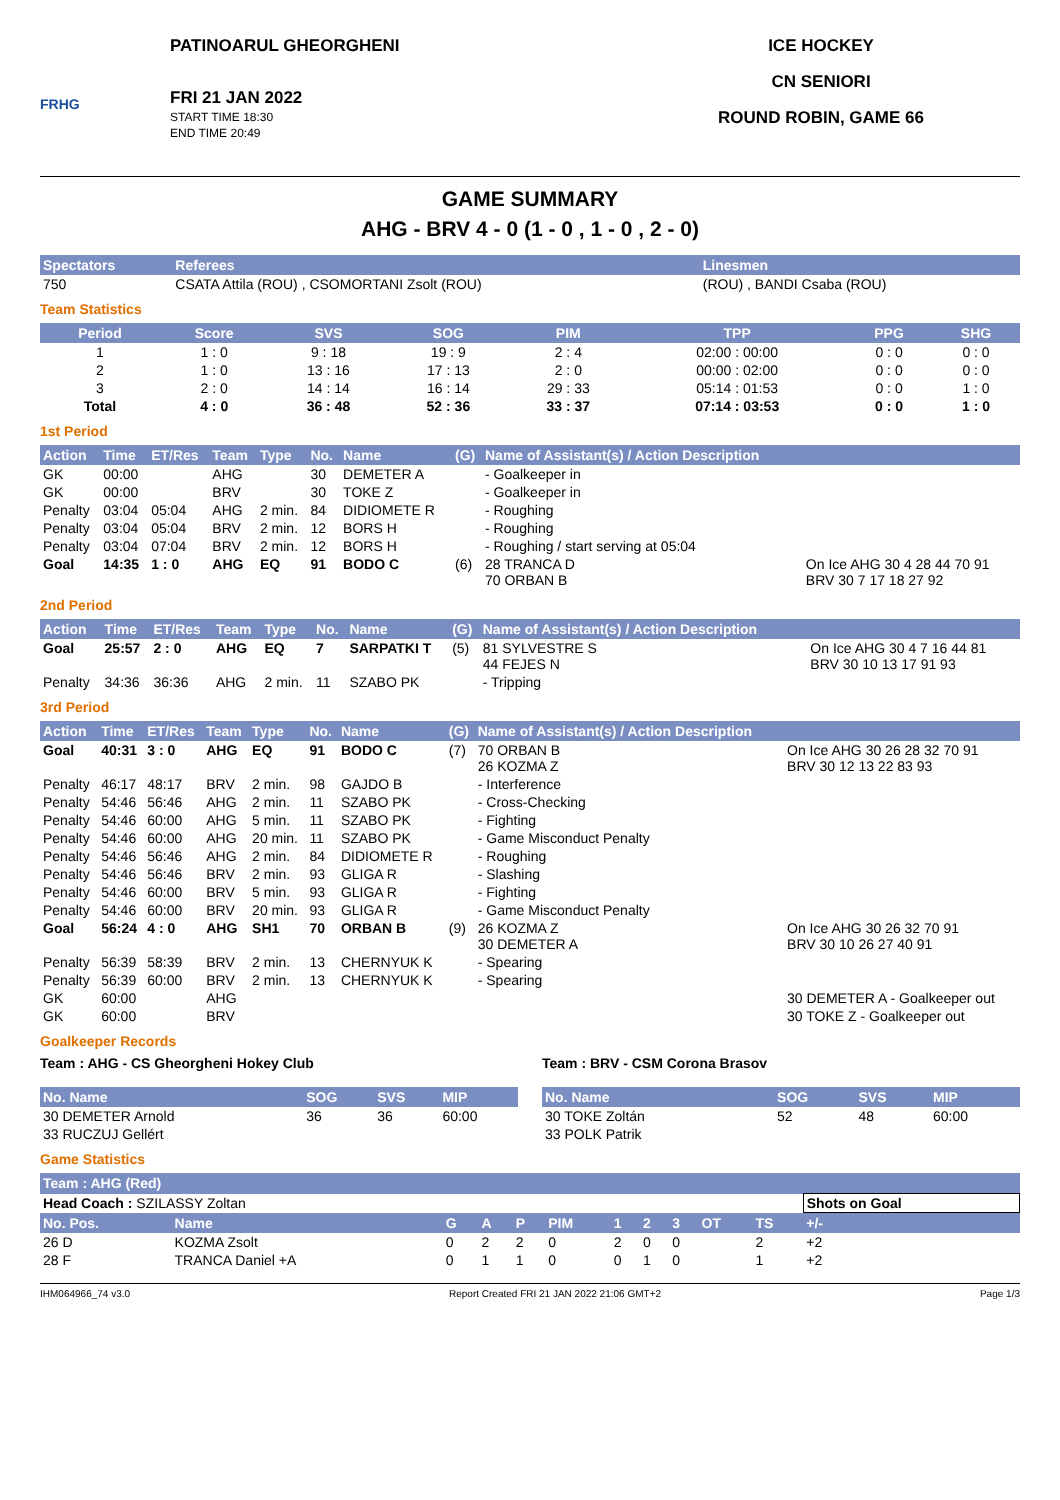FRHG
PATINOARUL GHEORGHENI
FRI 21 JAN 2022
START TIME 18:30
END TIME 20:49
ICE HOCKEY
CN SENIORI
ROUND ROBIN, GAME 66
GAME SUMMARY
AHG - BRV 4 - 0 (1 - 0 , 1 - 0 , 2 - 0)
| Spectators | Referees | Linesmen |
| --- | --- | --- |
| 750 | CSATA Attila (ROU) , CSOMORTANI Zsolt (ROU) | (ROU) , BANDI Csaba (ROU) |
Team Statistics
| Period | Score | SVS | SOG | PIM | TPP | PPG | SHG |
| --- | --- | --- | --- | --- | --- | --- | --- |
| 1 | 1 : 0 | 9 : 18 | 19 : 9 | 2 : 4 | 02:00 : 00:00 | 0 : 0 | 0 : 0 |
| 2 | 1 : 0 | 13 : 16 | 17 : 13 | 2 : 0 | 00:00 : 02:00 | 0 : 0 | 0 : 0 |
| 3 | 2 : 0 | 14 : 14 | 16 : 14 | 29 : 33 | 05:14 : 01:53 | 0 : 0 | 1 : 0 |
| Total | 4 : 0 | 36 : 48 | 52 : 36 | 33 : 37 | 07:14 : 03:53 | 0 : 0 | 1 : 0 |
1st Period
| Action | Time | ET/Res | Team | Type | No. | Name | (G) | Name of Assistant(s) / Action Description | |
| --- | --- | --- | --- | --- | --- | --- | --- | --- | --- |
| GK | 00:00 | | AHG | | 30 | DEMETER A | | - Goalkeeper in | |
| GK | 00:00 | | BRV | | 30 | TOKE Z | | - Goalkeeper in | |
| Penalty | 03:04 | 05:04 | AHG | 2 min. | 84 | DIDIOMETE R | | - Roughing | |
| Penalty | 03:04 | 05:04 | BRV | 2 min. | 12 | BORS H | | - Roughing | |
| Penalty | 03:04 | 07:04 | BRV | 2 min. | 12 | BORS H | | - Roughing / start serving at 05:04 | |
| Goal | 14:35 | 1 : 0 | AHG | EQ | 91 | BODO C | (6) | 28 TRANCA D 70 ORBAN B | On Ice AHG 30 4 28 44 70 91 BRV 30 7 17 18 27 92 |
2nd Period
| Action | Time | ET/Res | Team | Type | No. | Name | (G) | Name of Assistant(s) / Action Description | |
| --- | --- | --- | --- | --- | --- | --- | --- | --- | --- |
| Goal | 25:57 | 2 : 0 | AHG | EQ | 7 | SARPATKI T | (5) | 81 SYLVESTRE S 44 FEJES N | On Ice AHG 30 4 7 16 44 81 BRV 30 10 13 17 91 93 |
| Penalty | 34:36 | 36:36 | AHG | 2 min. | 11 | SZABO PK | | - Tripping | |
3rd Period
| Action | Time | ET/Res | Team | Type | No. | Name | (G) | Name of Assistant(s) / Action Description | |
| --- | --- | --- | --- | --- | --- | --- | --- | --- | --- |
| Goal | 40:31 | 3 : 0 | AHG | EQ | 91 | BODO C | (7) | 70 ORBAN B 26 KOZMA Z | On Ice AHG 30 26 28 32 70 91 BRV 30 12 13 22 83 93 |
| Penalty | 46:17 | 48:17 | BRV | 2 min. | 98 | GAJDO B | | - Interference | |
| Penalty | 54:46 | 56:46 | AHG | 2 min. | 11 | SZABO PK | | - Cross-Checking | |
| Penalty | 54:46 | 60:00 | AHG | 5 min. | 11 | SZABO PK | | - Fighting | |
| Penalty | 54:46 | 60:00 | AHG | 20 min. | 11 | SZABO PK | | - Game Misconduct Penalty | |
| Penalty | 54:46 | 56:46 | AHG | 2 min. | 84 | DIDIOMETE R | | - Roughing | |
| Penalty | 54:46 | 56:46 | BRV | 2 min. | 93 | GLIGA R | | - Slashing | |
| Penalty | 54:46 | 60:00 | BRV | 5 min. | 93 | GLIGA R | | - Fighting | |
| Penalty | 54:46 | 60:00 | BRV | 20 min. | 93 | GLIGA R | | - Game Misconduct Penalty | |
| Goal | 56:24 | 4 : 0 | AHG | SH1 | 70 | ORBAN B | (9) | 26 KOZMA Z 30 DEMETER A | On Ice AHG 30 26 32 70 91 BRV 30 10 26 27 40 91 |
| Penalty | 56:39 | 58:39 | BRV | 2 min. | 13 | CHERNYUK K | | - Spearing | |
| Penalty | 56:39 | 60:00 | BRV | 2 min. | 13 | CHERNYUK K | | - Spearing | |
| GK | 60:00 | | AHG | | | | | | 30 DEMETER A - Goalkeeper out |
| GK | 60:00 | | BRV | | | | | | 30 TOKE Z - Goalkeeper out |
Goalkeeper Records
Team : AHG - CS Gheorgheni Hokey Club
| No. Name | SOG | SVS | MIP |
| --- | --- | --- | --- |
| 30 DEMETER Arnold | 36 | 36 | 60:00 |
| 33 RUCZUJ Gellért | | | |
Team : BRV - CSM Corona Brasov
| No. Name | SOG | SVS | MIP |
| --- | --- | --- | --- |
| 30 TOKE Zoltán | 52 | 48 | 60:00 |
| 33 POLK Patrik | | | |
Game Statistics
| Team : AHG (Red) | | | | | | | | | | | | |
| --- | --- | --- | --- | --- | --- | --- | --- | --- | --- | --- | --- | --- |
| Head Coach : SZILASSY Zoltan | | | | | | | | | | | Shots on Goal | |
| No. Pos. | Name | G | A | P | PIM | 1 | 2 | 3 | OT | TS | +/- | |
| 26 D | KOZMA Zsolt | 0 | 2 | 2 | 0 | 2 | 0 | 0 | | 2 | +2 | |
| 28 F | TRANCA Daniel +A | 0 | 1 | 1 | 0 | 0 | 1 | 0 | | 1 | +2 | |
IHM064966_74 v3.0 Report Created FRI 21 JAN 2022 21:06 GMT+2 Page 1/3